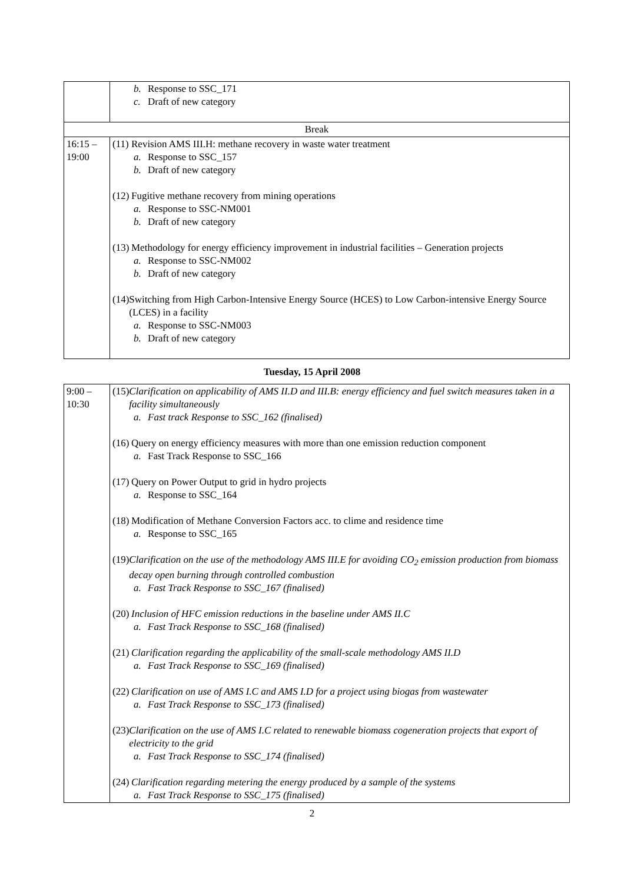| | b. Response to SSC_171 c. Draft of new category |
| Break | |
| 16:15 – 19:00 | (11) Revision AMS III.H: methane recovery in waste water treatment a. Response to SSC_157 b. Draft of new category (12) Fugitive methane recovery from mining operations a. Response to SSC-NM001 b. Draft of new category (13) Methodology for energy efficiency improvement in industrial facilities – Generation projects a. Response to SSC-NM002 b. Draft of new category (14) Switching from High Carbon-Intensive Energy Source (HCES) to Low Carbon-intensive Energy Source (LCES) in a facility a. Response to SSC-NM003 b. Draft of new category |
Tuesday, 15 April 2008
| 9:00 – 10:30 | (15) Clarification on applicability of AMS II.D and III.B: energy efficiency and fuel switch measures taken in a facility simultaneously a. Fast track Response to SSC_162 (finalised) (16) Query on energy efficiency measures with more than one emission reduction component a. Fast Track Response to SSC_166 (17) Query on Power Output to grid in hydro projects a. Response to SSC_164 (18) Modification of Methane Conversion Factors acc. to clime and residence time a. Response to SSC_165 (19) Clarification on the use of the methodology AMS III.E for avoiding CO<sub>2</sub> emission production from biomass decay open burning through controlled combustion a. Fast Track Response to SSC_167 (finalised) (20) Inclusion of HFC emission reductions in the baseline under AMS II.C a. Fast Track Response to SSC_168 (finalised) (21) Clarification regarding the applicability of the small-scale methodology AMS II.D a. Fast Track Response to SSC_169 (finalised) (22) Clarification on use of AMS I.C and AMS I.D for a project using biogas from wastewater a. Fast Track Response to SSC_173 (finalised) (23) Clarification on the use of AMS I.C related to renewable biomass cogeneration projects that export of electricity to the grid a. Fast Track Response to SSC_174 (finalised) (24) Clarification regarding metering the energy produced by a sample of the systems a. Fast Track Response to SSC_175 (finalised) |
2